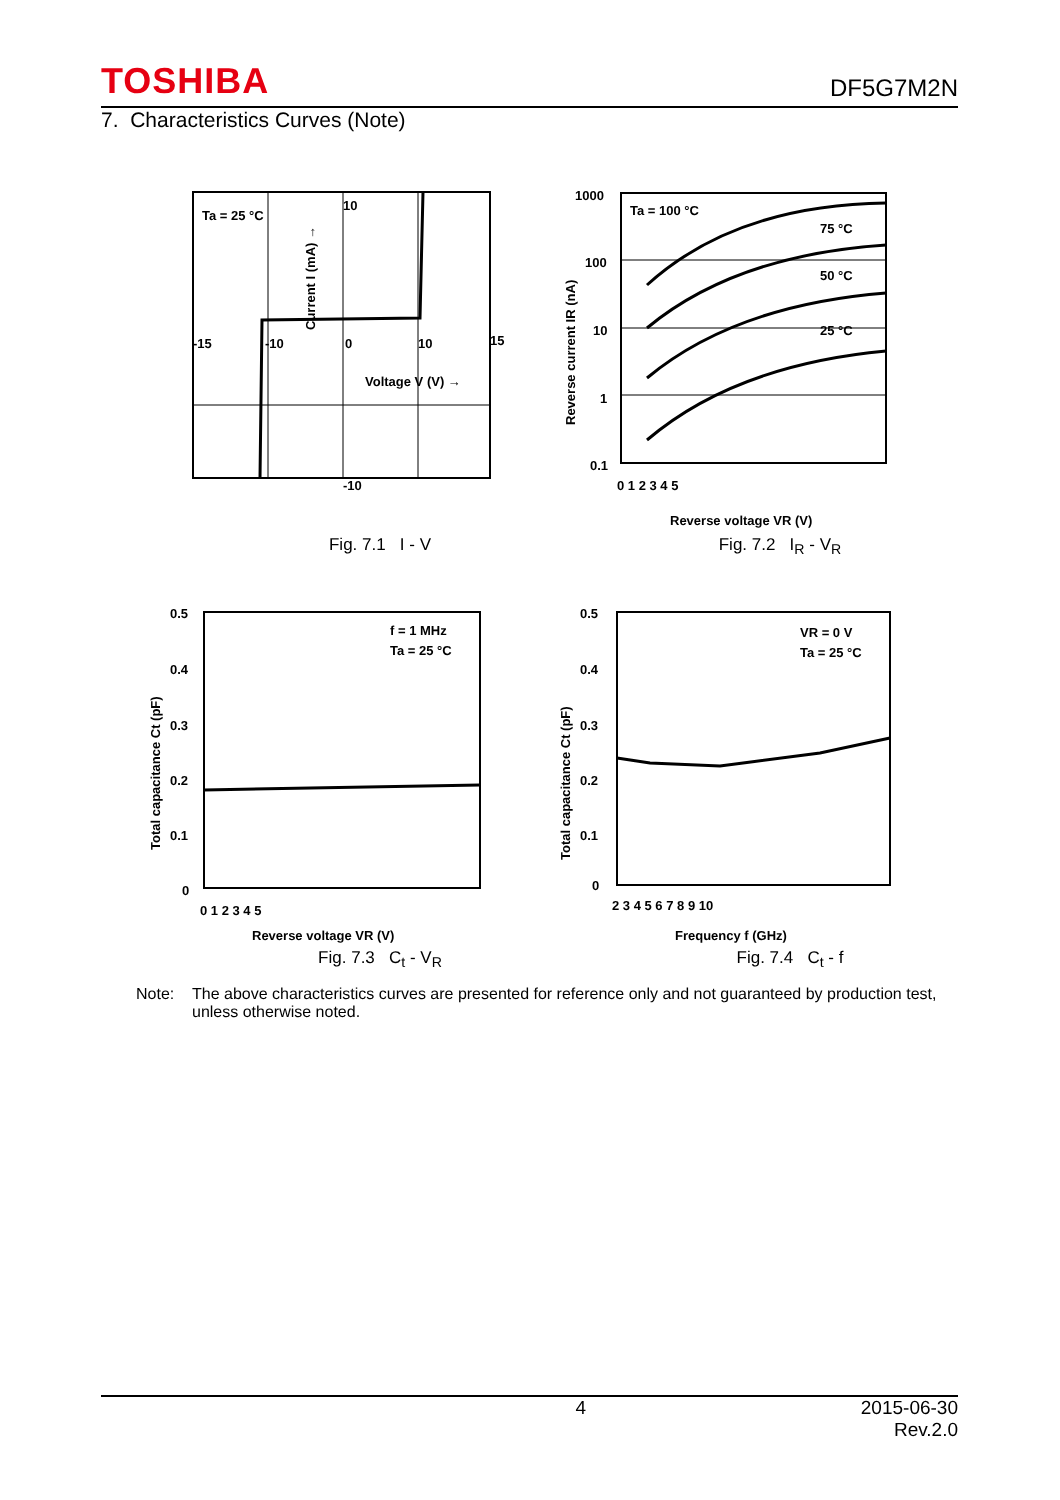TOSHIBA DF5G7M2N
7. Characteristics Curves (Note)
Ta = 25 °C
10
-10
-15
-10
0
10
15
Voltage V (V) →
Current I (mA) →
Fig. 7.1 I - V
Ta = 100 °C
75 °C
50 °C
25 °C
1000
100
10
1
0.1
0 1 2 3 4 5
Reverse voltage VR (V)
Reverse current IR (nA)
Fig. 7.2 I<sub>R</sub> - V<sub>R</sub>
f = 1 MHz
Ta = 25 °C
0.5
0.4
0.3
0.2
0.1
0
0 1 2 3 4 5
Reverse voltage VR (V)
Total capacitance Ct (pF)
Fig. 7.3 C<sub>t</sub> - V<sub>R</sub>
VR = 0 V
Ta = 25 °C
0.5
0.4
0.3
0.2
0.1
0
2 3 4 5 6 7 8 9 10
Frequency f (GHz)
Total capacitance Ct (pF)
Fig. 7.4 C<sub>t</sub> - f
Note: The above characteristics curves are presented for reference only and not guaranteed by production test, unless otherwise noted.
4 2015-06-30
Rev.2.0